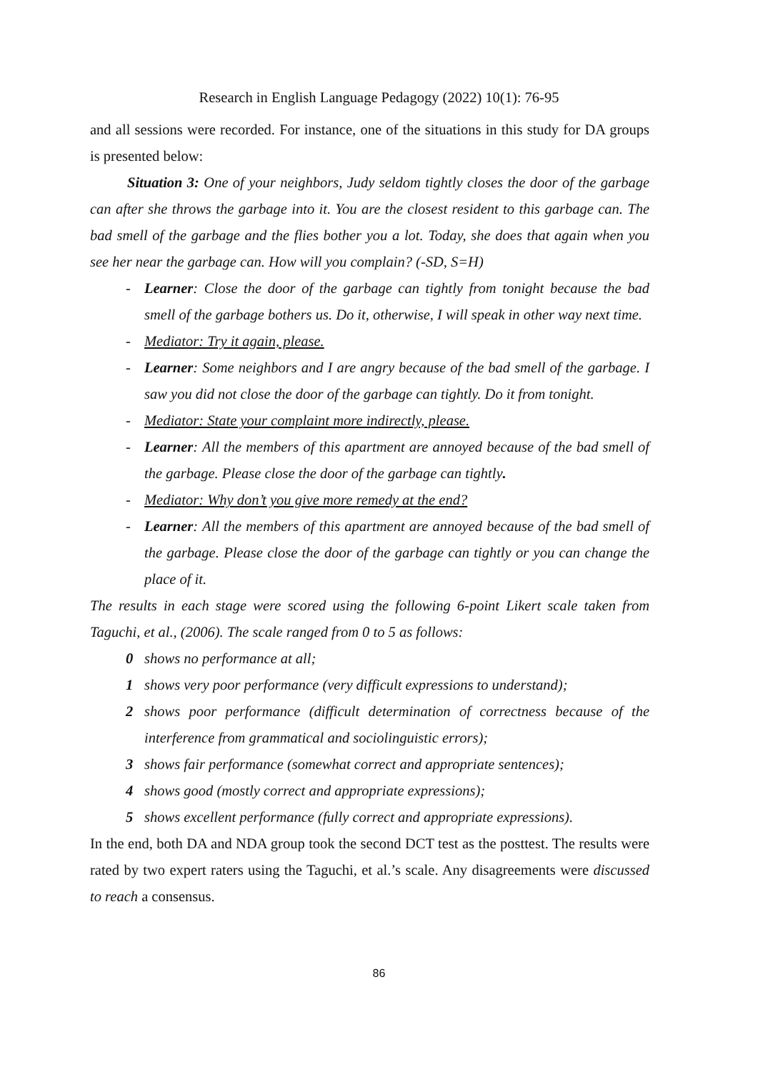Research in English Language Pedagogy (2022) 10(1): 76-95
and all sessions were recorded. For instance, one of the situations in this study for DA groups is presented below:
Situation 3: One of your neighbors, Judy seldom tightly closes the door of the garbage can after she throws the garbage into it. You are the closest resident to this garbage can. The bad smell of the garbage and the flies bother you a lot. Today, she does that again when you see her near the garbage can. How will you complain? (-SD, S=H)
- Learner: Close the door of the garbage can tightly from tonight because the bad smell of the garbage bothers us. Do it, otherwise, I will speak in other way next time.
- Mediator: Try it again, please.
- Learner: Some neighbors and I are angry because of the bad smell of the garbage. I saw you did not close the door of the garbage can tightly. Do it from tonight.
- Mediator: State your complaint more indirectly, please.
- Learner: All the members of this apartment are annoyed because of the bad smell of the garbage. Please close the door of the garbage can tightly.
- Mediator: Why don’t you give more remedy at the end?
- Learner: All the members of this apartment are annoyed because of the bad smell of the garbage. Please close the door of the garbage can tightly or you can change the place of it.
The results in each stage were scored using the following 6-point Likert scale taken from Taguchi, et al., (2006). The scale ranged from 0 to 5 as follows:
0 shows no performance at all;
1 shows very poor performance (very difficult expressions to understand);
2 shows poor performance (difficult determination of correctness because of the interference from grammatical and sociolinguistic errors);
3 shows fair performance (somewhat correct and appropriate sentences);
4 shows good (mostly correct and appropriate expressions);
5 shows excellent performance (fully correct and appropriate expressions).
In the end, both DA and NDA group took the second DCT test as the posttest. The results were rated by two expert raters using the Taguchi, et al.’s scale. Any disagreements were discussed to reach a consensus.
86